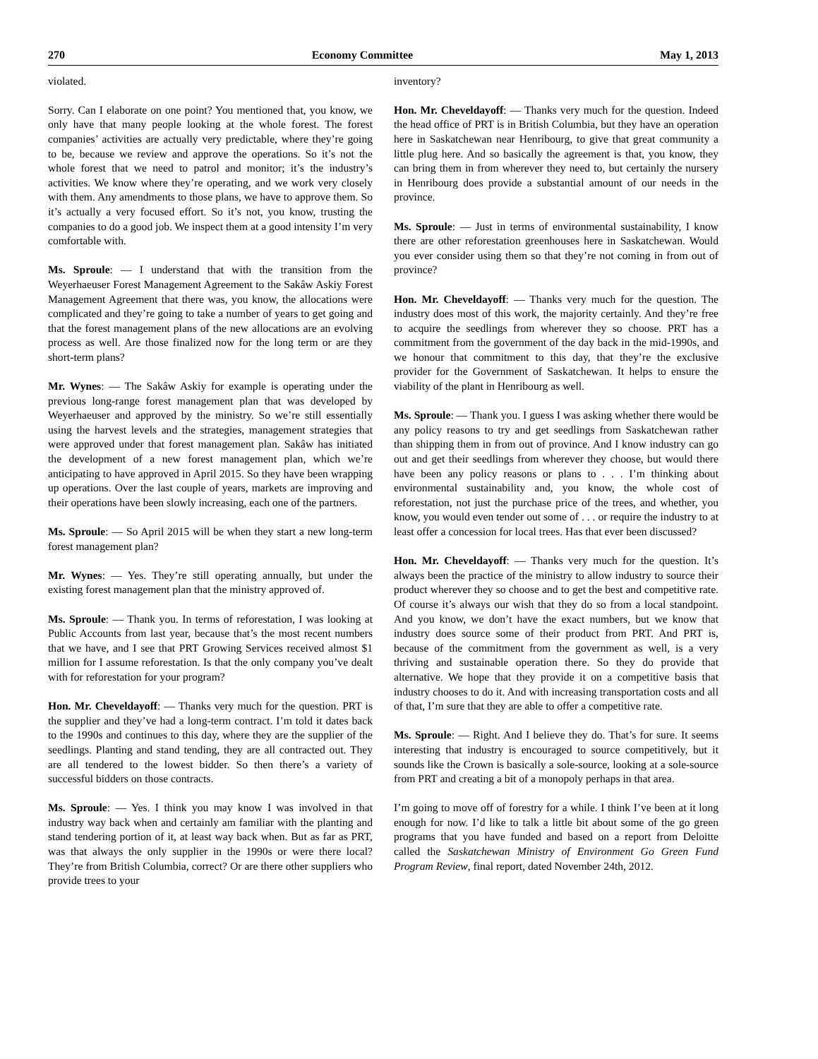270 Economy Committee May 1, 2013
violated.
Sorry. Can I elaborate on one point? You mentioned that, you know, we only have that many people looking at the whole forest. The forest companies’ activities are actually very predictable, where they’re going to be, because we review and approve the operations. So it’s not the whole forest that we need to patrol and monitor; it’s the industry’s activities. We know where they’re operating, and we work very closely with them. Any amendments to those plans, we have to approve them. So it’s actually a very focused effort. So it’s not, you know, trusting the companies to do a good job. We inspect them at a good intensity I’m very comfortable with.
Ms. Sproule: — I understand that with the transition from the Weyerhaeuser Forest Management Agreement to the Sakâw Askiy Forest Management Agreement that there was, you know, the allocations were complicated and they’re going to take a number of years to get going and that the forest management plans of the new allocations are an evolving process as well. Are those finalized now for the long term or are they short-term plans?
Mr. Wynes: — The Sakâw Askiy for example is operating under the previous long-range forest management plan that was developed by Weyerhaeuser and approved by the ministry. So we’re still essentially using the harvest levels and the strategies, management strategies that were approved under that forest management plan. Sakâw has initiated the development of a new forest management plan, which we’re anticipating to have approved in April 2015. So they have been wrapping up operations. Over the last couple of years, markets are improving and their operations have been slowly increasing, each one of the partners.
Ms. Sproule: — So April 2015 will be when they start a new long-term forest management plan?
Mr. Wynes: — Yes. They’re still operating annually, but under the existing forest management plan that the ministry approved of.
Ms. Sproule: — Thank you. In terms of reforestation, I was looking at Public Accounts from last year, because that’s the most recent numbers that we have, and I see that PRT Growing Services received almost $1 million for I assume reforestation. Is that the only company you’ve dealt with for reforestation for your program?
Hon. Mr. Cheveldayoff: — Thanks very much for the question. PRT is the supplier and they’ve had a long-term contract. I’m told it dates back to the 1990s and continues to this day, where they are the supplier of the seedlings. Planting and stand tending, they are all contracted out. They are all tendered to the lowest bidder. So then there’s a variety of successful bidders on those contracts.
Ms. Sproule: — Yes. I think you may know I was involved in that industry way back when and certainly am familiar with the planting and stand tendering portion of it, at least way back when. But as far as PRT, was that always the only supplier in the 1990s or were there local? They’re from British Columbia, correct? Or are there other suppliers who provide trees to your
inventory?
Hon. Mr. Cheveldayoff: — Thanks very much for the question. Indeed the head office of PRT is in British Columbia, but they have an operation here in Saskatchewan near Henribourg, to give that great community a little plug here. And so basically the agreement is that, you know, they can bring them in from wherever they need to, but certainly the nursery in Henribourg does provide a substantial amount of our needs in the province.
Ms. Sproule: — Just in terms of environmental sustainability, I know there are other reforestation greenhouses here in Saskatchewan. Would you ever consider using them so that they’re not coming in from out of province?
Hon. Mr. Cheveldayoff: — Thanks very much for the question. The industry does most of this work, the majority certainly. And they’re free to acquire the seedlings from wherever they so choose. PRT has a commitment from the government of the day back in the mid-1990s, and we honour that commitment to this day, that they’re the exclusive provider for the Government of Saskatchewan. It helps to ensure the viability of the plant in Henribourg as well.
Ms. Sproule: — Thank you. I guess I was asking whether there would be any policy reasons to try and get seedlings from Saskatchewan rather than shipping them in from out of province. And I know industry can go out and get their seedlings from wherever they choose, but would there have been any policy reasons or plans to . . . I’m thinking about environmental sustainability and, you know, the whole cost of reforestation, not just the purchase price of the trees, and whether, you know, you would even tender out some of . . . or require the industry to at least offer a concession for local trees. Has that ever been discussed?
Hon. Mr. Cheveldayoff: — Thanks very much for the question. It’s always been the practice of the ministry to allow industry to source their product wherever they so choose and to get the best and competitive rate. Of course it’s always our wish that they do so from a local standpoint. And you know, we don’t have the exact numbers, but we know that industry does source some of their product from PRT. And PRT is, because of the commitment from the government as well, is a very thriving and sustainable operation there. So they do provide that alternative. We hope that they provide it on a competitive basis that industry chooses to do it. And with increasing transportation costs and all of that, I’m sure that they are able to offer a competitive rate.
Ms. Sproule: — Right. And I believe they do. That’s for sure. It seems interesting that industry is encouraged to source competitively, but it sounds like the Crown is basically a sole-source, looking at a sole-source from PRT and creating a bit of a monopoly perhaps in that area.
I’m going to move off of forestry for a while. I think I’ve been at it long enough for now. I’d like to talk a little bit about some of the go green programs that you have funded and based on a report from Deloitte called the Saskatchewan Ministry of Environment Go Green Fund Program Review, final report, dated November 24th, 2012.